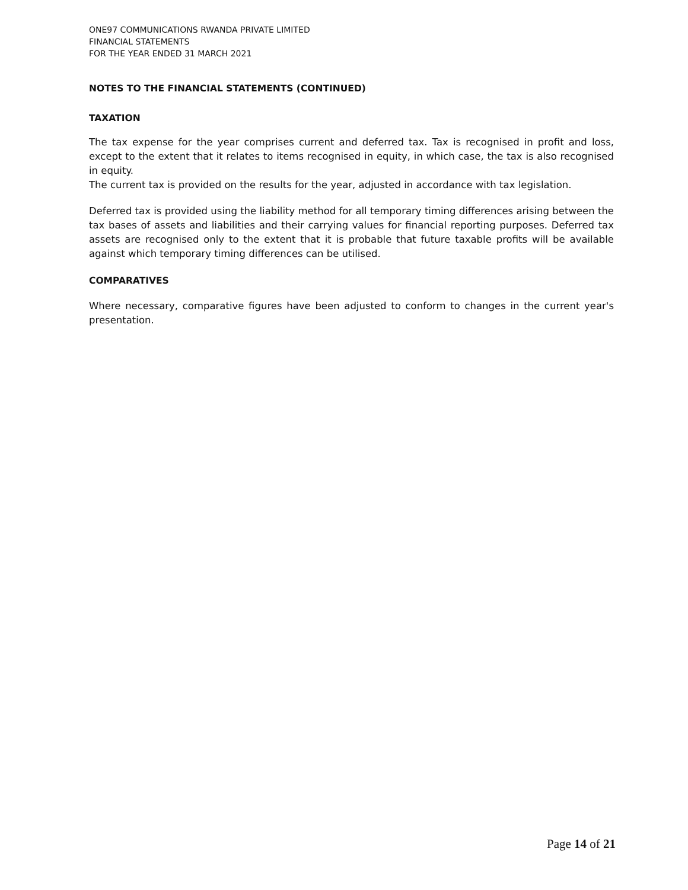ONE97 COMMUNICATIONS RWANDA PRIVATE LIMITED
FINANCIAL STATEMENTS
FOR THE YEAR ENDED 31 MARCH 2021
NOTES TO THE FINANCIAL STATEMENTS (CONTINUED)
TAXATION
The tax expense for the year comprises current and deferred tax. Tax is recognised in profit and loss, except to the extent that it relates to items recognised in equity, in which case, the tax is also recognised in equity.
The current tax is provided on the results for the year, adjusted in accordance with tax legislation.
Deferred tax is provided using the liability method for all temporary timing differences arising between the tax bases of assets and liabilities and their carrying values for financial reporting purposes. Deferred tax assets are recognised only to the extent that it is probable that future taxable profits will be available against which temporary timing differences can be utilised.
COMPARATIVES
Where necessary, comparative figures have been adjusted to conform to changes in the current year's presentation.
Page 14 of 21